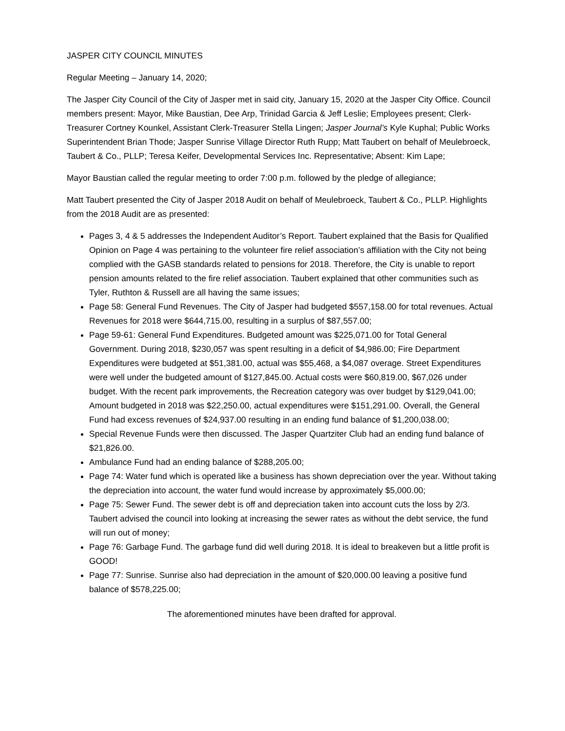JASPER CITY COUNCIL MINUTES
Regular Meeting – January 14, 2020;
The Jasper City Council of the City of Jasper met in said city, January 15, 2020 at the Jasper City Office. Council members present: Mayor, Mike Baustian, Dee Arp, Trinidad Garcia & Jeff Leslie; Employees present; Clerk-Treasurer Cortney Kounkel, Assistant Clerk-Treasurer Stella Lingen; Jasper Journal’s Kyle Kuphal; Public Works Superintendent Brian Thode; Jasper Sunrise Village Director Ruth Rupp; Matt Taubert on behalf of Meulebroeck, Taubert & Co., PLLP; Teresa Keifer, Developmental Services Inc. Representative; Absent: Kim Lape;
Mayor Baustian called the regular meeting to order 7:00 p.m. followed by the pledge of allegiance;
Matt Taubert presented the City of Jasper 2018 Audit on behalf of Meulebroeck, Taubert & Co., PLLP. Highlights from the 2018 Audit are as presented:
Pages 3, 4 & 5 addresses the Independent Auditor’s Report. Taubert explained that the Basis for Qualified Opinion on Page 4 was pertaining to the volunteer fire relief association’s affiliation with the City not being complied with the GASB standards related to pensions for 2018. Therefore, the City is unable to report pension amounts related to the fire relief association. Taubert explained that other communities such as Tyler, Ruthton & Russell are all having the same issues;
Page 58: General Fund Revenues. The City of Jasper had budgeted $557,158.00 for total revenues. Actual Revenues for 2018 were $644,715.00, resulting in a surplus of $87,557.00;
Page 59-61: General Fund Expenditures. Budgeted amount was $225,071.00 for Total General Government. During 2018, $230,057 was spent resulting in a deficit of $4,986.00; Fire Department Expenditures were budgeted at $51,381.00, actual was $55,468, a $4,087 overage. Street Expenditures were well under the budgeted amount of $127,845.00. Actual costs were $60,819.00, $67,026 under budget. With the recent park improvements, the Recreation category was over budget by $129,041.00; Amount budgeted in 2018 was $22,250.00, actual expenditures were $151,291.00. Overall, the General Fund had excess revenues of $24,937.00 resulting in an ending fund balance of $1,200,038.00;
Special Revenue Funds were then discussed. The Jasper Quartziter Club had an ending fund balance of $21,826.00.
Ambulance Fund had an ending balance of $288,205.00;
Page 74: Water fund which is operated like a business has shown depreciation over the year. Without taking the depreciation into account, the water fund would increase by approximately $5,000.00;
Page 75: Sewer Fund. The sewer debt is off and depreciation taken into account cuts the loss by 2/3. Taubert advised the council into looking at increasing the sewer rates as without the debt service, the fund will run out of money;
Page 76: Garbage Fund. The garbage fund did well during 2018. It is ideal to breakeven but a little profit is GOOD!
Page 77: Sunrise. Sunrise also had depreciation in the amount of $20,000.00 leaving a positive fund balance of $578,225.00;
The aforementioned minutes have been drafted for approval.